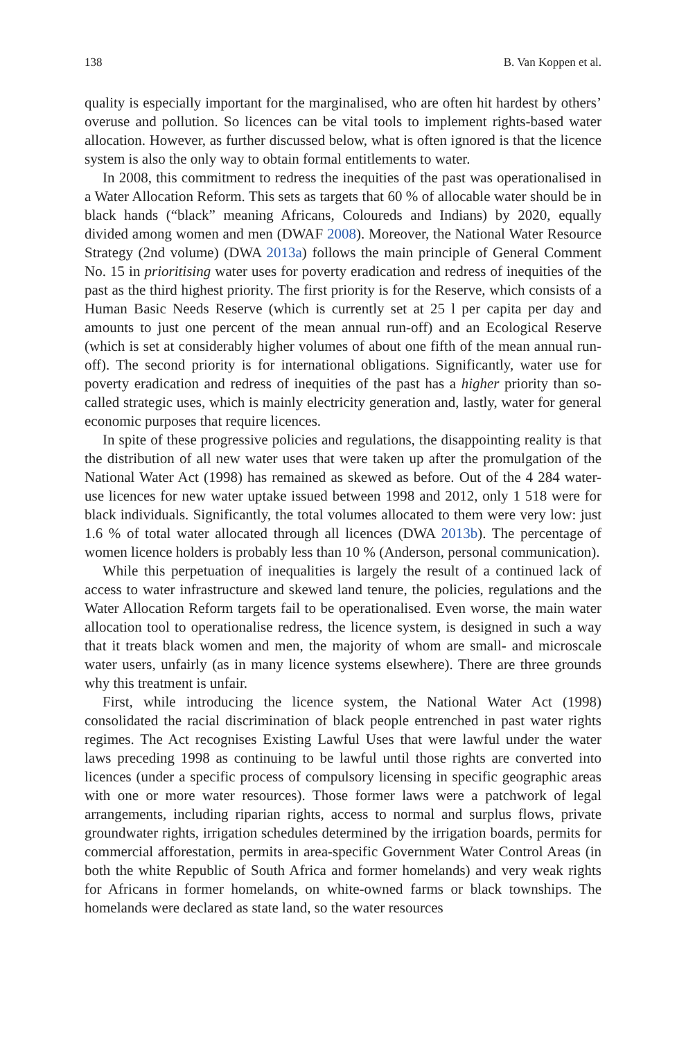138 B. Van Koppen et al.
quality is especially important for the marginalised, who are often hit hardest by others’ overuse and pollution. So licences can be vital tools to implement rights-based water allocation. However, as further discussed below, what is often ignored is that the licence system is also the only way to obtain formal entitlements to water.
In 2008, this commitment to redress the inequities of the past was operationalised in a Water Allocation Reform. This sets as targets that 60 % of allocable water should be in black hands (“black” meaning Africans, Coloureds and Indians) by 2020, equally divided among women and men (DWAF 2008). Moreover, the National Water Resource Strategy (2nd volume) (DWA 2013a) follows the main principle of General Comment No. 15 in prioritising water uses for poverty eradication and redress of inequities of the past as the third highest priority. The first priority is for the Reserve, which consists of a Human Basic Needs Reserve (which is currently set at 25 l per capita per day and amounts to just one percent of the mean annual run-off) and an Ecological Reserve (which is set at considerably higher volumes of about one fifth of the mean annual run-off). The second priority is for international obligations. Significantly, water use for poverty eradication and redress of inequities of the past has a higher priority than so-called strategic uses, which is mainly electricity generation and, lastly, water for general economic purposes that require licences.
In spite of these progressive policies and regulations, the disappointing reality is that the distribution of all new water uses that were taken up after the promulgation of the National Water Act (1998) has remained as skewed as before. Out of the 4 284 water-use licences for new water uptake issued between 1998 and 2012, only 1 518 were for black individuals. Significantly, the total volumes allocated to them were very low: just 1.6 % of total water allocated through all licences (DWA 2013b). The percentage of women licence holders is probably less than 10 % (Anderson, personal communication).
While this perpetuation of inequalities is largely the result of a continued lack of access to water infrastructure and skewed land tenure, the policies, regulations and the Water Allocation Reform targets fail to be operationalised. Even worse, the main water allocation tool to operationalise redress, the licence system, is designed in such a way that it treats black women and men, the majority of whom are small- and microscale water users, unfairly (as in many licence systems elsewhere). There are three grounds why this treatment is unfair.
First, while introducing the licence system, the National Water Act (1998) consolidated the racial discrimination of black people entrenched in past water rights regimes. The Act recognises Existing Lawful Uses that were lawful under the water laws preceding 1998 as continuing to be lawful until those rights are converted into licences (under a specific process of compulsory licensing in specific geographic areas with one or more water resources). Those former laws were a patchwork of legal arrangements, including riparian rights, access to normal and surplus flows, private groundwater rights, irrigation schedules determined by the irrigation boards, permits for commercial afforestation, permits in area-specific Government Water Control Areas (in both the white Republic of South Africa and former homelands) and very weak rights for Africans in former homelands, on white-owned farms or black townships. The homelands were declared as state land, so the water resources